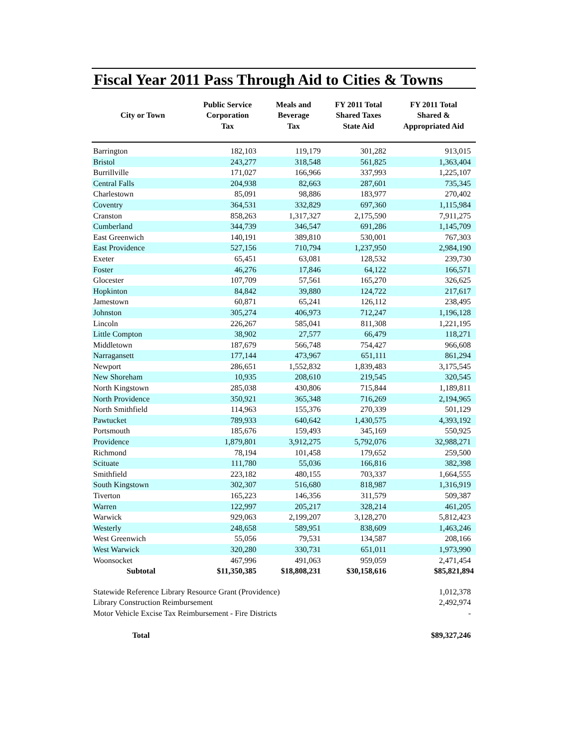Fiscal Year 2011 Pass Through Aid to Cities & Towns
| City or Town | Public Service Corporation Tax | Meals and Beverage Tax | FY 2011 Total Shared Taxes State Aid | FY 2011 Total Shared & Appropriated Aid |
| --- | --- | --- | --- | --- |
| Barrington | 182,103 | 119,179 | 301,282 | 913,015 |
| Bristol | 243,277 | 318,548 | 561,825 | 1,363,404 |
| Burrillville | 171,027 | 166,966 | 337,993 | 1,225,107 |
| Central Falls | 204,938 | 82,663 | 287,601 | 735,345 |
| Charlestown | 85,091 | 98,886 | 183,977 | 270,402 |
| Coventry | 364,531 | 332,829 | 697,360 | 1,115,984 |
| Cranston | 858,263 | 1,317,327 | 2,175,590 | 7,911,275 |
| Cumberland | 344,739 | 346,547 | 691,286 | 1,145,709 |
| East Greenwich | 140,191 | 389,810 | 530,001 | 767,303 |
| East Providence | 527,156 | 710,794 | 1,237,950 | 2,984,190 |
| Exeter | 65,451 | 63,081 | 128,532 | 239,730 |
| Foster | 46,276 | 17,846 | 64,122 | 166,571 |
| Glocester | 107,709 | 57,561 | 165,270 | 326,625 |
| Hopkinton | 84,842 | 39,880 | 124,722 | 217,617 |
| Jamestown | 60,871 | 65,241 | 126,112 | 238,495 |
| Johnston | 305,274 | 406,973 | 712,247 | 1,196,128 |
| Lincoln | 226,267 | 585,041 | 811,308 | 1,221,195 |
| Little Compton | 38,902 | 27,577 | 66,479 | 118,271 |
| Middletown | 187,679 | 566,748 | 754,427 | 966,608 |
| Narragansett | 177,144 | 473,967 | 651,111 | 861,294 |
| Newport | 286,651 | 1,552,832 | 1,839,483 | 3,175,545 |
| New Shoreham | 10,935 | 208,610 | 219,545 | 320,545 |
| North Kingstown | 285,038 | 430,806 | 715,844 | 1,189,811 |
| North Providence | 350,921 | 365,348 | 716,269 | 2,194,965 |
| North Smithfield | 114,963 | 155,376 | 270,339 | 501,129 |
| Pawtucket | 789,933 | 640,642 | 1,430,575 | 4,393,192 |
| Portsmouth | 185,676 | 159,493 | 345,169 | 550,925 |
| Providence | 1,879,801 | 3,912,275 | 5,792,076 | 32,988,271 |
| Richmond | 78,194 | 101,458 | 179,652 | 259,500 |
| Scituate | 111,780 | 55,036 | 166,816 | 382,398 |
| Smithfield | 223,182 | 480,155 | 703,337 | 1,664,555 |
| South Kingstown | 302,307 | 516,680 | 818,987 | 1,316,919 |
| Tiverton | 165,223 | 146,356 | 311,579 | 509,387 |
| Warren | 122,997 | 205,217 | 328,214 | 461,205 |
| Warwick | 929,063 | 2,199,207 | 3,128,270 | 5,812,423 |
| Westerly | 248,658 | 589,951 | 838,609 | 1,463,246 |
| West Greenwich | 55,056 | 79,531 | 134,587 | 208,166 |
| West Warwick | 320,280 | 330,731 | 651,011 | 1,973,990 |
| Woonsocket | 467,996 | 491,063 | 959,059 | 2,471,454 |
| Subtotal | $11,350,385 | $18,808,231 | $30,158,616 | $85,821,894 |
| Statewide Reference Library Resource Grant (Providence) | | | | 1,012,378 |
| Library Construction Reimbursement | | | | 2,492,974 |
| Motor Vehicle Excise Tax Reimbursement - Fire Districts | | | | - |
| Total | | | | $89,327,246 |